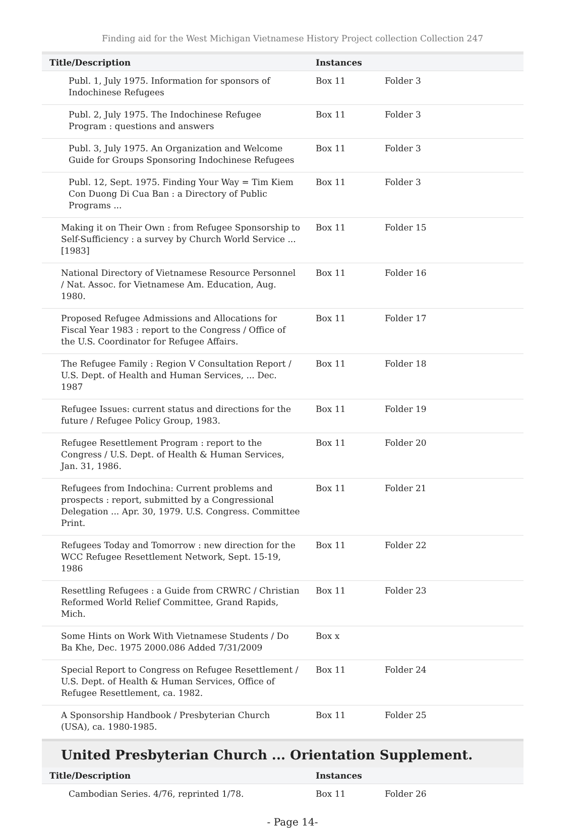Finding aid for the West Michigan Vietnamese History Project collection Collection 247
| Title/Description | Instances | |
| --- | --- | --- |
| Publ. 1, July 1975. Information for sponsors of Indochinese Refugees | Box 11 | Folder 3 |
| Publ. 2, July 1975. The Indochinese Refugee Program : questions and answers | Box 11 | Folder 3 |
| Publ. 3, July 1975. An Organization and Welcome Guide for Groups Sponsoring Indochinese Refugees | Box 11 | Folder 3 |
| Publ. 12, Sept. 1975. Finding Your Way = Tim Kiem Con Duong Di Cua Ban : a Directory of Public Programs ... | Box 11 | Folder 3 |
| Making it on Their Own : from Refugee Sponsorship to Self-Sufficiency : a survey by Church World Service ... [1983] | Box 11 | Folder 15 |
| National Directory of Vietnamese Resource Personnel / Nat. Assoc. for Vietnamese Am. Education, Aug. 1980. | Box 11 | Folder 16 |
| Proposed Refugee Admissions and Allocations for Fiscal Year 1983 : report to the Congress / Office of the U.S. Coordinator for Refugee Affairs. | Box 11 | Folder 17 |
| The Refugee Family : Region V Consultation Report / U.S. Dept. of Health and Human Services, ... Dec. 1987 | Box 11 | Folder 18 |
| Refugee Issues: current status and directions for the future / Refugee Policy Group, 1983. | Box 11 | Folder 19 |
| Refugee Resettlement Program : report to the Congress / U.S. Dept. of Health & Human Services, Jan. 31, 1986. | Box 11 | Folder 20 |
| Refugees from Indochina: Current problems and prospects : report, submitted by a Congressional Delegation ... Apr. 30, 1979. U.S. Congress. Committee Print. | Box 11 | Folder 21 |
| Refugees Today and Tomorrow : new direction for the WCC Refugee Resettlement Network, Sept. 15-19, 1986 | Box 11 | Folder 22 |
| Resettling Refugees : a Guide from CRWRC / Christian Reformed World Relief Committee, Grand Rapids, Mich. | Box 11 | Folder 23 |
| Some Hints on Work With Vietnamese Students / Do Ba Khe, Dec. 1975 2000.086 Added 7/31/2009 | Box x | |
| Special Report to Congress on Refugee Resettlement / U.S. Dept. of Health & Human Services, Office of Refugee Resettlement, ca. 1982. | Box 11 | Folder 24 |
| A Sponsorship Handbook / Presbyterian Church (USA), ca. 1980-1985. | Box 11 | Folder 25 |
United Presbyterian Church ... Orientation Supplement.
| Title/Description | Instances | |
| --- | --- | --- |
| Cambodian Series. 4/76, reprinted 1/78. | Box 11 | Folder 26 |
- Page 14-